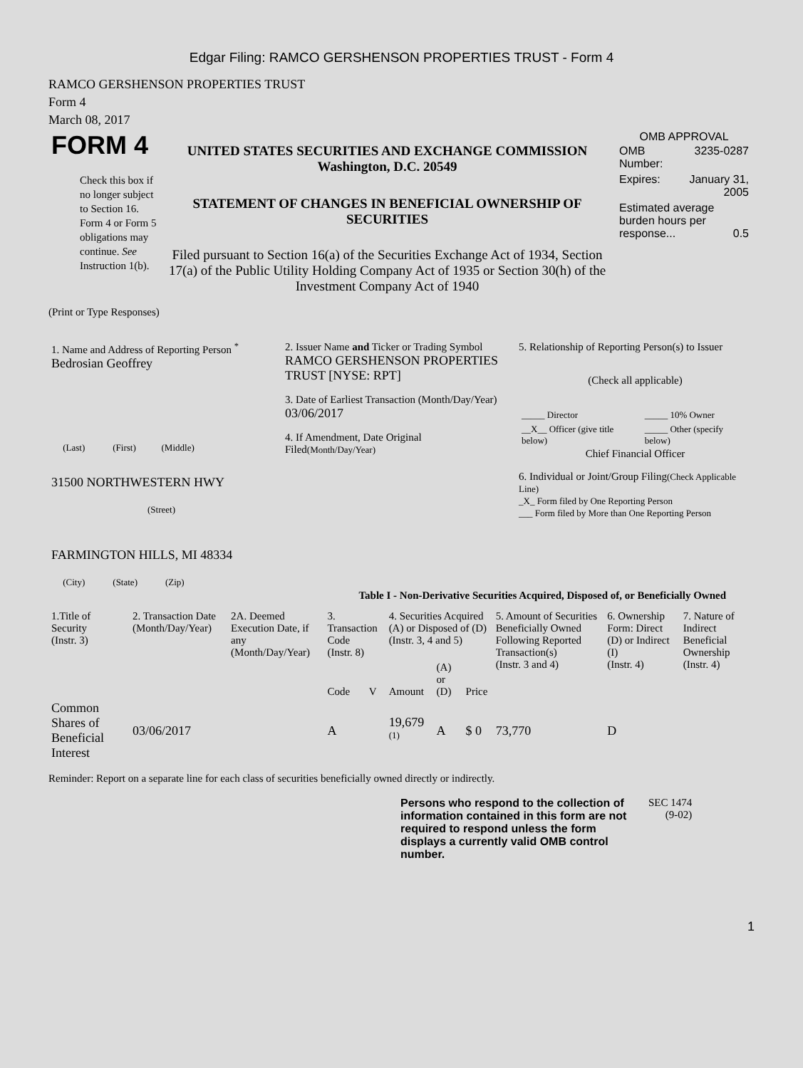Edgar Filing: RAMCO GERSHENSON PROPERTIES TRUST - Form 4
RAMCO GERSHENSON PROPERTIES TRUST
Form 4
March 08, 2017
| FORM 4 Check this box if no longer subject to Section 16. Form 4 or Form 5 obligations may continue. See Instruction 1(b). | UNITED STATES SECURITIES AND EXCHANGE COMMISSION Washington, D.C. 20549 STATEMENT OF CHANGES IN BENEFICIAL OWNERSHIP OF SECURITIES Filed pursuant to Section 16(a) of the Securities Exchange Act of 1934, Section 17(a) of the Public Utility Holding Company Act of 1935 or Section 30(h) of the Investment Company Act of 1940 | OMB APPROVAL / OMB Number: / 3235-0287 / / Expires: / January 31, 2005 / / Estimated average burden hours per response... 0.5 / / |
(Print or Type Responses)
| 1. Name and Address of Reporting Person <sup>*</sup> Bedrosian Geoffrey (Last) (First) (Middle) 31500 NORTHWESTERN HWY (Street) FARMINGTON HILLS, MI 48334 (City) (State) (Zip) | 2. Issuer Name and Ticker or Trading Symbol RAMCO GERSHENSON PROPERTIES TRUST [NYSE: RPT] 3. Date of Earliest Transaction (Month/Day/Year) 03/06/2017 4. If Amendment, Date Original Filed (Month/Day/Year) | 5. Relationship of Reporting Person(s) to Issuer (Check all applicable) / _____ Director / _____ 10% Owner / / __X__ Officer (give title below) / _____ Other (specify below) / Chief Financial Officer 6. Individual or Joint/Group Filing (Check Applicable Line) _X_ Form filed by One Reporting Person ___ Form filed by More than One Reporting Person |
Table I - Non-Derivative Securities Acquired, Disposed of, or Beneficially Owned
| 1.Title of Security (Instr. 3) | 2. Transaction Date (Month/Day/Year) | 2A. Deemed Execution Date, if any (Month/Day/Year) | 3. Transaction Code (Instr. 8) | | 4. Securities Acquired (A) or Disposed of (D) (Instr. 3, 4 and 5) | | | 5. Amount of Securities Beneficially Owned Following Reported Transaction(s) (Instr. 3 and 4) | 6. Ownership Form: Direct (D) or Indirect (I) (Instr. 4) | 7. Nature of Indirect Beneficial Ownership (Instr. 4) |
| --- | --- | --- | --- | --- | --- | --- | --- | --- | --- | --- |
| | | | Code | V | Amount | (A) or (D) | Price | | | |
| Common Shares of Beneficial Interest | 03/06/2017 | | A | | 19,679 <sup>(1)</sup> | A | $ 0 | 73,770 | D | |
Reminder: Report on a separate line for each class of securities beneficially owned directly or indirectly.
| Persons who respond to the collection of information contained in this form are not required to respond unless the form displays a currently valid OMB control number. | SEC 1474 (9-02) |
1